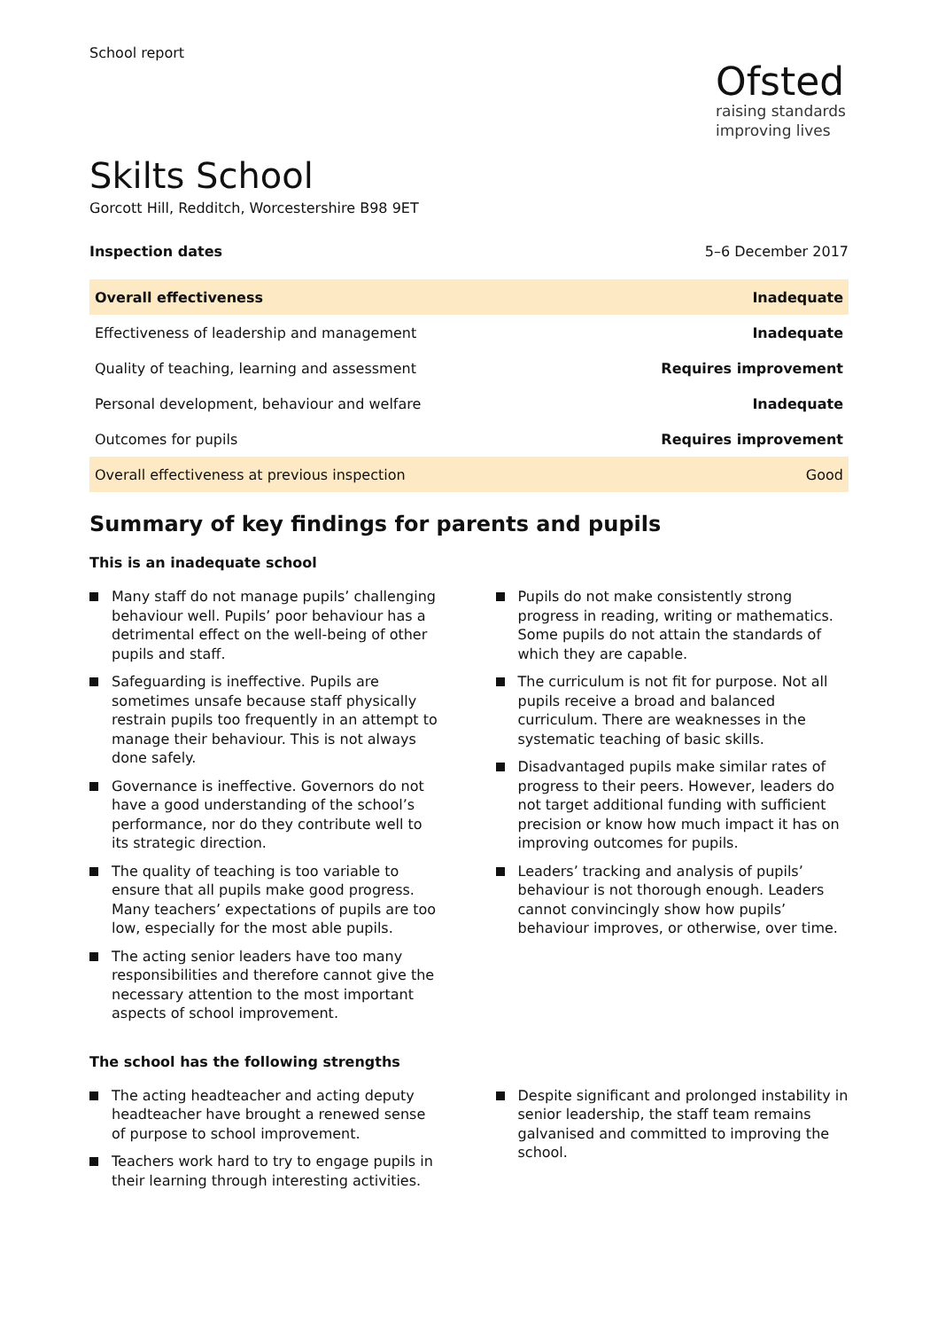School report
Ofsted
raising standards
improving lives
Skilts School
Gorcott Hill, Redditch, Worcestershire B98 9ET
Inspection dates 5–6 December 2017
| Overall effectiveness | Inadequate |
| Effectiveness of leadership and management | Inadequate |
| Quality of teaching, learning and assessment | Requires improvement |
| Personal development, behaviour and welfare | Inadequate |
| Outcomes for pupils | Requires improvement |
| Overall effectiveness at previous inspection | Good |
Summary of key findings for parents and pupils
This is an inadequate school
Many staff do not manage pupils’ challenging behaviour well. Pupils’ poor behaviour has a detrimental effect on the well-being of other pupils and staff.
Safeguarding is ineffective. Pupils are sometimes unsafe because staff physically restrain pupils too frequently in an attempt to manage their behaviour. This is not always done safely.
Governance is ineffective. Governors do not have a good understanding of the school’s performance, nor do they contribute well to its strategic direction.
The quality of teaching is too variable to ensure that all pupils make good progress. Many teachers’ expectations of pupils are too low, especially for the most able pupils.
The acting senior leaders have too many responsibilities and therefore cannot give the necessary attention to the most important aspects of school improvement.
Pupils do not make consistently strong progress in reading, writing or mathematics. Some pupils do not attain the standards of which they are capable.
The curriculum is not fit for purpose. Not all pupils receive a broad and balanced curriculum. There are weaknesses in the systematic teaching of basic skills.
Disadvantaged pupils make similar rates of progress to their peers. However, leaders do not target additional funding with sufficient precision or know how much impact it has on improving outcomes for pupils.
Leaders’ tracking and analysis of pupils’ behaviour is not thorough enough. Leaders cannot convincingly show how pupils’ behaviour improves, or otherwise, over time.
The school has the following strengths
The acting headteacher and acting deputy headteacher have brought a renewed sense of purpose to school improvement.
Teachers work hard to try to engage pupils in their learning through interesting activities.
Despite significant and prolonged instability in senior leadership, the staff team remains galvanised and committed to improving the school.